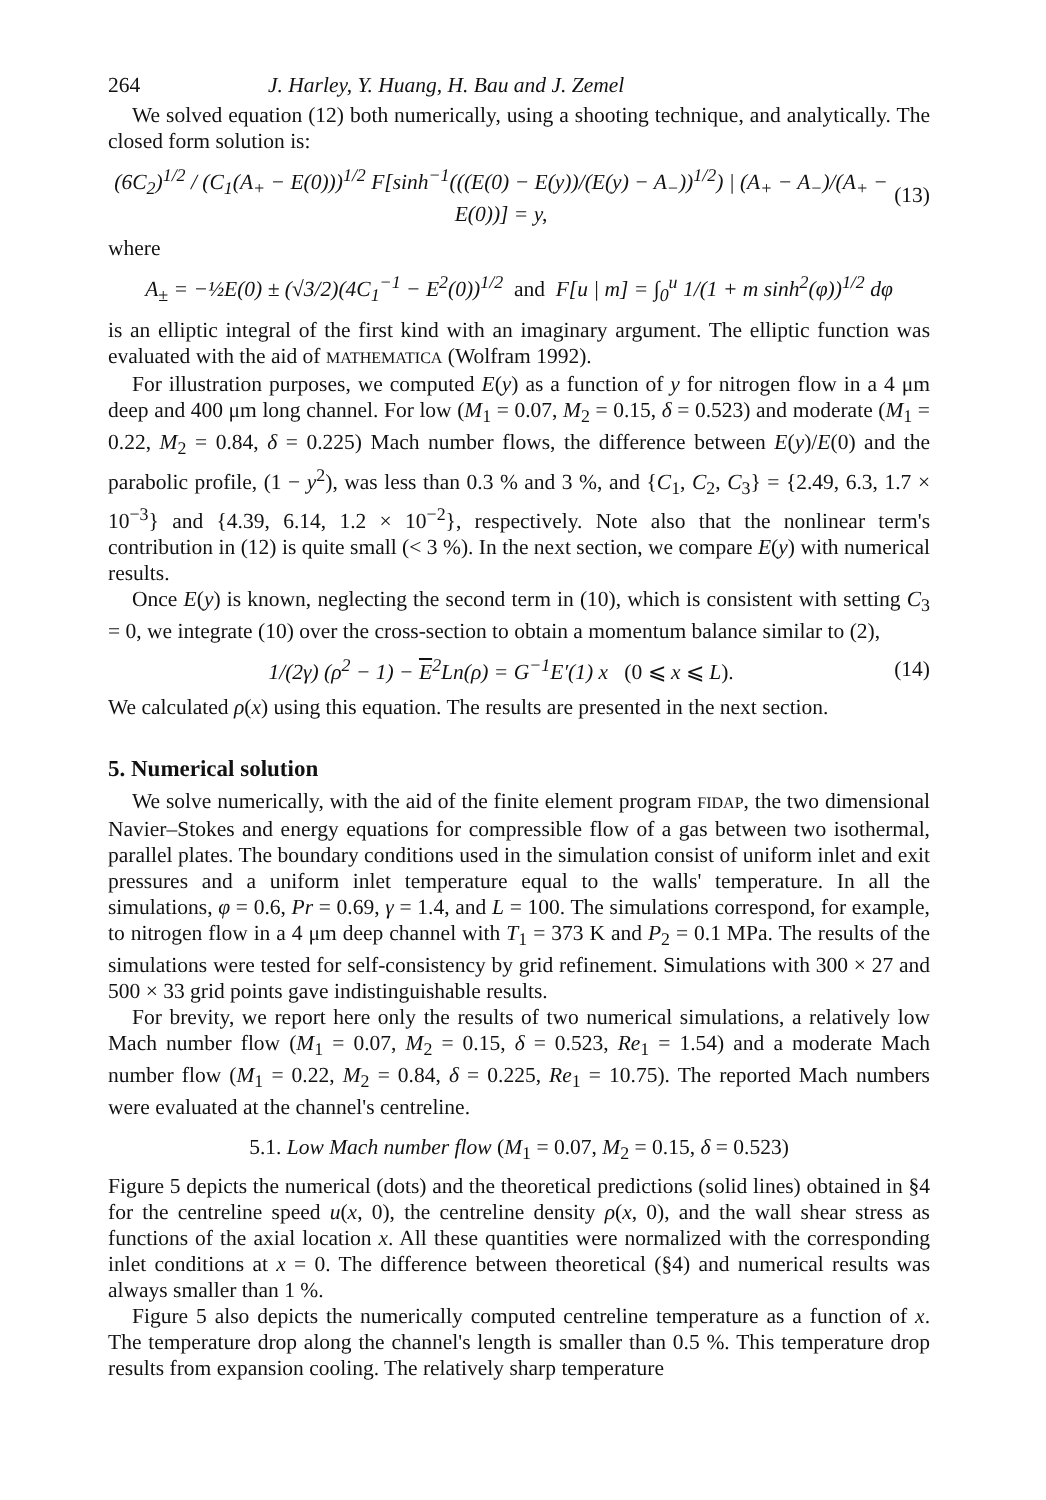264 J. Harley, Y. Huang, H. Bau and J. Zemel
We solved equation (12) both numerically, using a shooting technique, and analytically. The closed form solution is:
(6C<sub>2</sub>)<sup>1/2</sup> / (C<sub>1</sub>(A<sub>+</sub> − E(0)))<sup>1/2</sup> F[sinh<sup>−1</sup>(((E(0) − E(y))/(E(y) − A<sub>−</sub>))<sup>1/2</sup>) | (A<sub>+</sub> − A<sub>−</sub>)/(A<sub>+</sub> − E(0))] = y, (13)
where
A<sub>±</sub> = −½E(0) ± (√3/2)(4C<sub>1</sub><sup>−1</sup> − E<sup>2</sup>(0))<sup>1/2</sup> and F[u | m] = ∫<sub>0</sub><sup>u</sup> 1/(1 + m sinh<sup>2</sup>(φ))<sup>1/2</sup> dφ
is an elliptic integral of the first kind with an imaginary argument. The elliptic function was evaluated with the aid of MATHEMATICA (Wolfram 1992).
For illustration purposes, we computed E(y) as a function of y for nitrogen flow in a 4 μm deep and 400 μm long channel. For low (M<sub>1</sub> = 0.07, M<sub>2</sub> = 0.15, δ = 0.523) and moderate (M<sub>1</sub> = 0.22, M<sub>2</sub> = 0.84, δ = 0.225) Mach number flows, the difference between E(y)/E(0) and the parabolic profile, (1 − y<sup>2</sup>), was less than 0.3 % and 3 %, and {C<sub>1</sub>, C<sub>2</sub>, C<sub>3</sub>} = {2.49, 6.3, 1.7 × 10<sup>−3</sup>} and {4.39, 6.14, 1.2 × 10<sup>−2</sup>}, respectively. Note also that the nonlinear term's contribution in (12) is quite small (< 3 %). In the next section, we compare E(y) with numerical results.
Once E(y) is known, neglecting the second term in (10), which is consistent with setting C<sub>3</sub> = 0, we integrate (10) over the cross-section to obtain a momentum balance similar to (2),
1/(2γ) (ρ<sup>2</sup> − 1) − E<sup>2</sup>Ln(ρ) = G<sup>−1</sup>E′(1) x (0 ⩽ x ⩽ L). (14)
We calculated ρ(x) using this equation. The results are presented in the next section.
5. Numerical solution
We solve numerically, with the aid of the finite element program FIDAP, the two dimensional Navier–Stokes and energy equations for compressible flow of a gas between two isothermal, parallel plates. The boundary conditions used in the simulation consist of uniform inlet and exit pressures and a uniform inlet temperature equal to the walls' temperature. In all the simulations, φ = 0.6, Pr = 0.69, γ = 1.4, and L = 100. The simulations correspond, for example, to nitrogen flow in a 4 μm deep channel with T<sub>1</sub> = 373 K and P<sub>2</sub> = 0.1 MPa. The results of the simulations were tested for self-consistency by grid refinement. Simulations with 300 × 27 and 500 × 33 grid points gave indistinguishable results.
For brevity, we report here only the results of two numerical simulations, a relatively low Mach number flow (M<sub>1</sub> = 0.07, M<sub>2</sub> = 0.15, δ = 0.523, Re<sub>1</sub> = 1.54) and a moderate Mach number flow (M<sub>1</sub> = 0.22, M<sub>2</sub> = 0.84, δ = 0.225, Re<sub>1</sub> = 10.75). The reported Mach numbers were evaluated at the channel's centreline.
5.1. Low Mach number flow (M<sub>1</sub> = 0.07, M<sub>2</sub> = 0.15, δ = 0.523)
Figure 5 depicts the numerical (dots) and the theoretical predictions (solid lines) obtained in §4 for the centreline speed u(x, 0), the centreline density ρ(x, 0), and the wall shear stress as functions of the axial location x. All these quantities were normalized with the corresponding inlet conditions at x = 0. The difference between theoretical (§4) and numerical results was always smaller than 1 %.
Figure 5 also depicts the numerically computed centreline temperature as a function of x. The temperature drop along the channel's length is smaller than 0.5 %. This temperature drop results from expansion cooling. The relatively sharp temperature